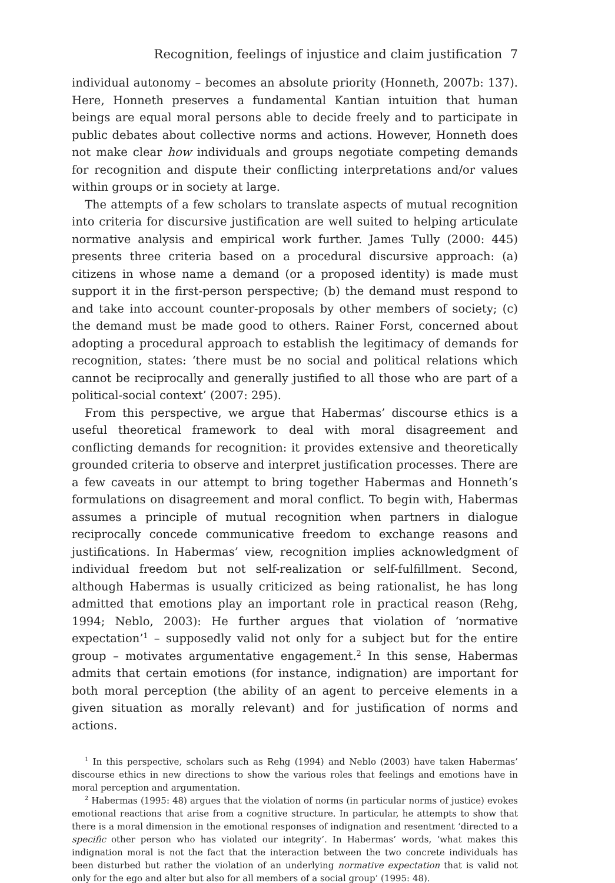Recognition, feelings of injustice and claim justification 7
individual autonomy – becomes an absolute priority (Honneth, 2007b: 137). Here, Honneth preserves a fundamental Kantian intuition that human beings are equal moral persons able to decide freely and to participate in public debates about collective norms and actions. However, Honneth does not make clear how individuals and groups negotiate competing demands for recognition and dispute their conflicting interpretations and/or values within groups or in society at large.
The attempts of a few scholars to translate aspects of mutual recognition into criteria for discursive justification are well suited to helping articulate normative analysis and empirical work further. James Tully (2000: 445) presents three criteria based on a procedural discursive approach: (a) citizens in whose name a demand (or a proposed identity) is made must support it in the first-person perspective; (b) the demand must respond to and take into account counter-proposals by other members of society; (c) the demand must be made good to others. Rainer Forst, concerned about adopting a procedural approach to establish the legitimacy of demands for recognition, states: ‘there must be no social and political relations which cannot be reciprocally and generally justified to all those who are part of a political-social context’ (2007: 295).
From this perspective, we argue that Habermas’ discourse ethics is a useful theoretical framework to deal with moral disagreement and conflicting demands for recognition: it provides extensive and theoretically grounded criteria to observe and interpret justification processes. There are a few caveats in our attempt to bring together Habermas and Honneth’s formulations on disagreement and moral conflict. To begin with, Habermas assumes a principle of mutual recognition when partners in dialogue reciprocally concede communicative freedom to exchange reasons and justifications. In Habermas’ view, recognition implies acknowledgment of individual freedom but not self-realization or self-fulfillment. Second, although Habermas is usually criticized as being rationalist, he has long admitted that emotions play an important role in practical reason (Rehg, 1994; Neblo, 2003): He further argues that violation of ‘normative expectation’<sup>1</sup> – supposedly valid not only for a subject but for the entire group – motivates argumentative engagement.<sup>2</sup> In this sense, Habermas admits that certain emotions (for instance, indignation) are important for both moral perception (the ability of an agent to perceive elements in a given situation as morally relevant) and for justification of norms and actions.
<sup>1</sup> In this perspective, scholars such as Rehg (1994) and Neblo (2003) have taken Habermas’ discourse ethics in new directions to show the various roles that feelings and emotions have in moral perception and argumentation.
<sup>2</sup> Habermas (1995: 48) argues that the violation of norms (in particular norms of justice) evokes emotional reactions that arise from a cognitive structure. In particular, he attempts to show that there is a moral dimension in the emotional responses of indignation and resentment ‘directed to a specific other person who has violated our integrity’. In Habermas’ words, ‘what makes this indignation moral is not the fact that the interaction between the two concrete individuals has been disturbed but rather the violation of an underlying normative expectation that is valid not only for the ego and alter but also for all members of a social group’ (1995: 48).